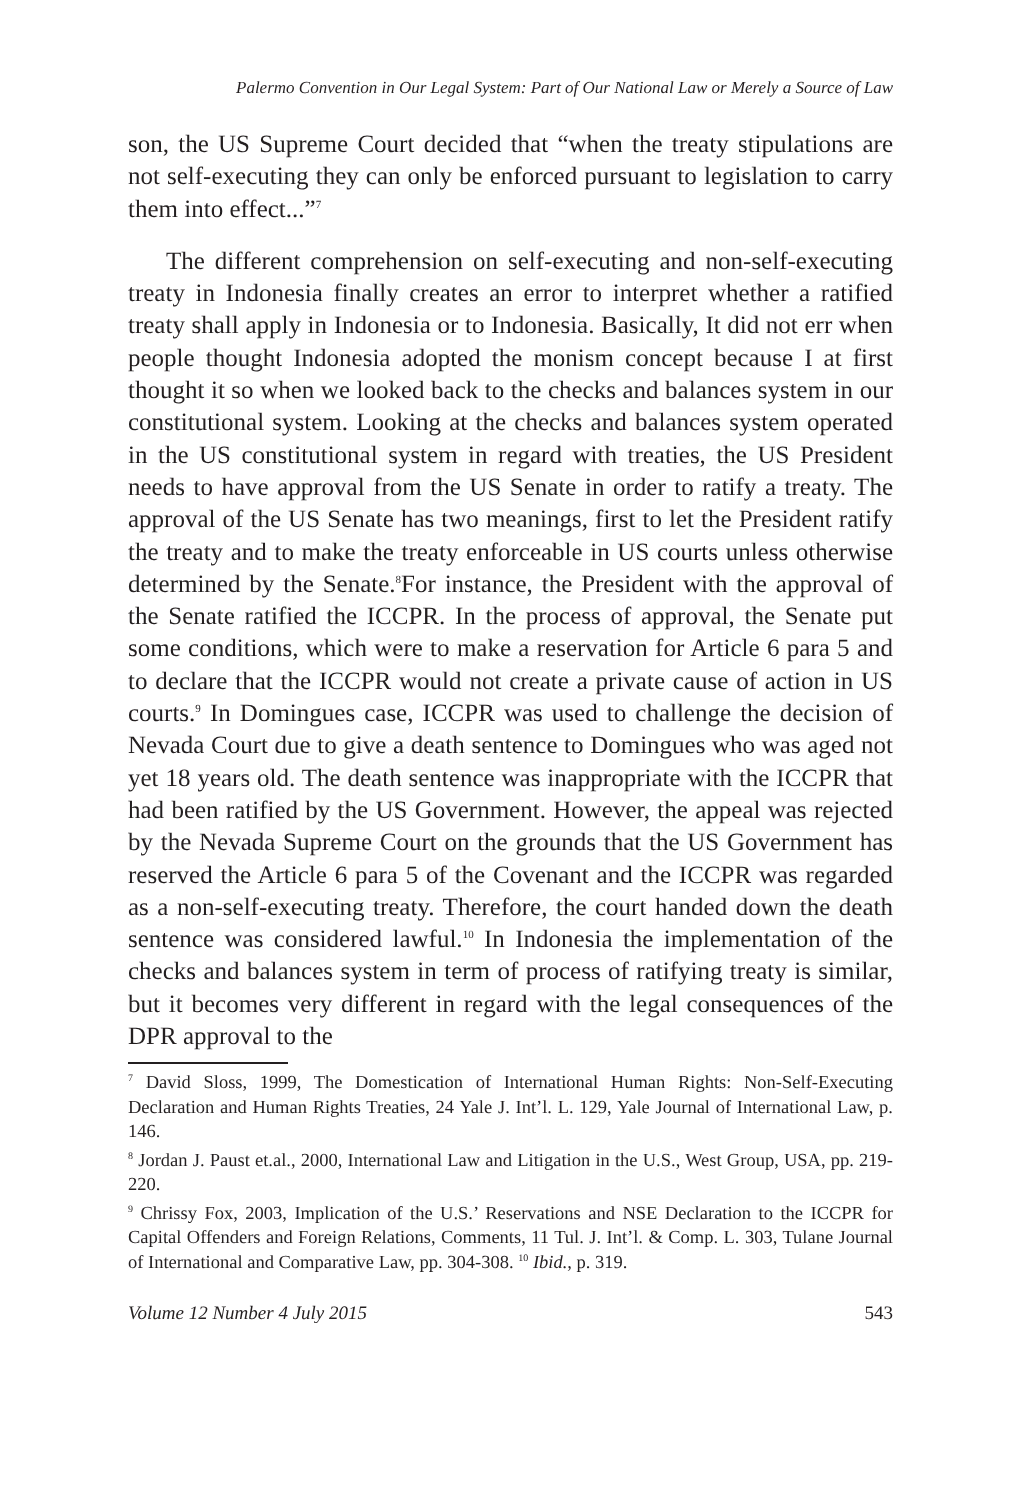Palermo Convention in Our Legal System: Part of Our National Law or Merely a Source of Law
son, the US Supreme Court decided that “when the treaty stipulations are not self-executing they can only be enforced pursuant to legislation to carry them into effect...”<sup>7</sup>
The different comprehension on self-executing and non-self-executing treaty in Indonesia finally creates an error to interpret whether a ratified treaty shall apply in Indonesia or to Indonesia. Basically, It did not err when people thought Indonesia adopted the monism concept because I at first thought it so when we looked back to the checks and balances system in our constitutional system. Looking at the checks and balances system operated in the US constitutional system in regard with treaties, the US President needs to have approval from the US Senate in order to ratify a treaty. The approval of the US Senate has two meanings, first to let the President ratify the treaty and to make the treaty enforceable in US courts unless otherwise determined by the Senate.<sup>8</sup>For instance, the President with the approval of the Senate ratified the ICCPR. In the process of approval, the Senate put some conditions, which were to make a reservation for Article 6 para 5 and to declare that the ICCPR would not create a private cause of action in US courts.<sup>9</sup> In Domingues case, ICCPR was used to challenge the decision of Nevada Court due to give a death sentence to Domingues who was aged not yet 18 years old. The death sentence was inappropriate with the ICCPR that had been ratified by the US Government. However, the appeal was rejected by the Nevada Supreme Court on the grounds that the US Government has reserved the Article 6 para 5 of the Covenant and the ICCPR was regarded as a non-self-executing treaty. Therefore, the court handed down the death sentence was considered lawful.<sup>10</sup> In Indonesia the implementation of the checks and balances system in term of process of ratifying treaty is similar, but it becomes very different in regard with the legal consequences of the DPR approval to the
<sup>7</sup> David Sloss, 1999, The Domestication of International Human Rights: Non-Self-Executing Declaration and Human Rights Treaties, 24 Yale J. Int’l. L. 129, Yale Journal of International Law, p. 146.
<sup>8</sup> Jordan J. Paust et.al., 2000, International Law and Litigation in the U.S., West Group, USA, pp. 219-220.
<sup>9</sup> Chrissy Fox, 2003, Implication of the U.S.’ Reservations and NSE Declaration to the ICCPR for Capital Offenders and Foreign Relations, Comments, 11 Tul. J. Int’l. & Comp. L. 303, Tulane Journal of International and Comparative Law, pp. 304-308. <sup>10</sup> Ibid., p. 319.
Volume 12 Number 4 July 2015 543